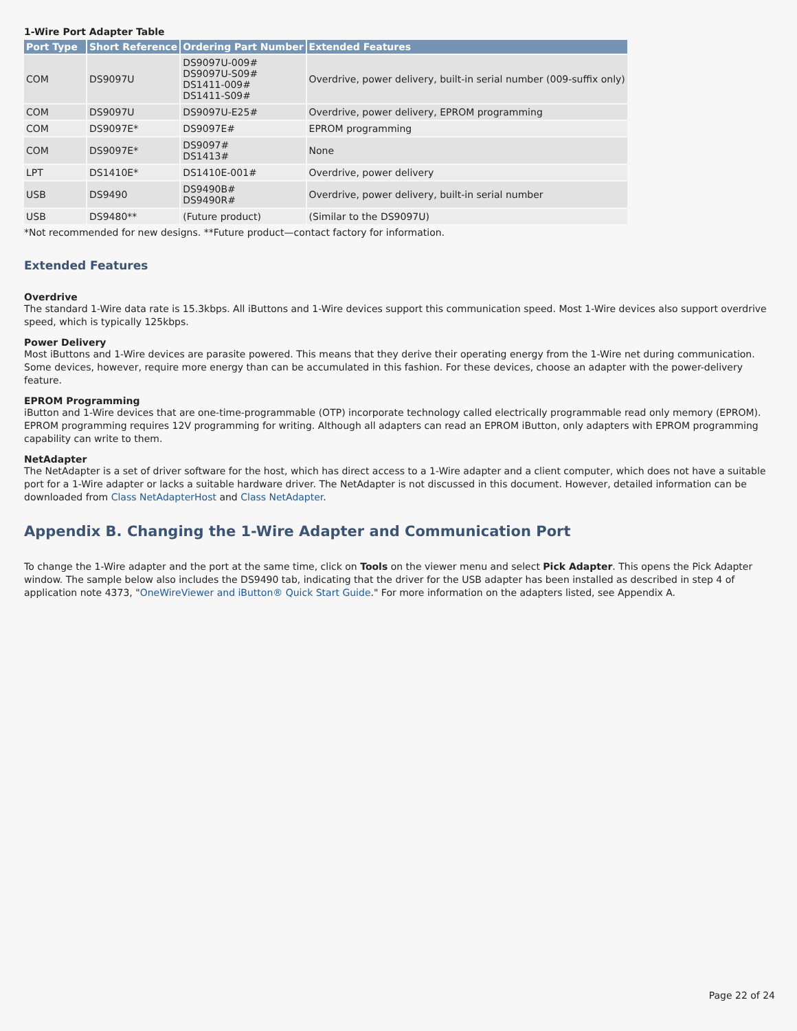1-Wire Port Adapter Table
| Port Type | Short Reference | Ordering Part Number | Extended Features |
| --- | --- | --- | --- |
| COM | DS9097U | DS9097U-009# DS9097U-S09# DS1411-009# DS1411-S09# | Overdrive, power delivery, built-in serial number (009-suffix only) |
| COM | DS9097U | DS9097U-E25# | Overdrive, power delivery, EPROM programming |
| COM | DS9097E* | DS9097E# | EPROM programming |
| COM | DS9097E* | DS9097# DS1413# | None |
| LPT | DS1410E* | DS1410E-001# | Overdrive, power delivery |
| USB | DS9490 | DS9490B# DS9490R# | Overdrive, power delivery, built-in serial number |
| USB | DS9480** | (Future product) | (Similar to the DS9097U) |
*Not recommended for new designs. **Future product—contact factory for information.
Extended Features
Overdrive
The standard 1-Wire data rate is 15.3kbps. All iButtons and 1-Wire devices support this communication speed. Most 1-Wire devices also support overdrive speed, which is typically 125kbps.
Power Delivery
Most iButtons and 1-Wire devices are parasite powered. This means that they derive their operating energy from the 1-Wire net during communication. Some devices, however, require more energy than can be accumulated in this fashion. For these devices, choose an adapter with the power-delivery feature.
EPROM Programming
iButton and 1-Wire devices that are one-time-programmable (OTP) incorporate technology called electrically programmable read only memory (EPROM). EPROM programming requires 12V programming for writing. Although all adapters can read an EPROM iButton, only adapters with EPROM programming capability can write to them.
NetAdapter
The NetAdapter is a set of driver software for the host, which has direct access to a 1-Wire adapter and a client computer, which does not have a suitable port for a 1-Wire adapter or lacks a suitable hardware driver. The NetAdapter is not discussed in this document. However, detailed information can be downloaded from Class NetAdapterHost and Class NetAdapter.
Appendix B. Changing the 1-Wire Adapter and Communication Port
To change the 1-Wire adapter and the port at the same time, click on Tools on the viewer menu and select Pick Adapter. This opens the Pick Adapter window. The sample below also includes the DS9490 tab, indicating that the driver for the USB adapter has been installed as described in step 4 of application note 4373, "OneWireViewer and iButton® Quick Start Guide." For more information on the adapters listed, see Appendix A.
Page 22 of 24